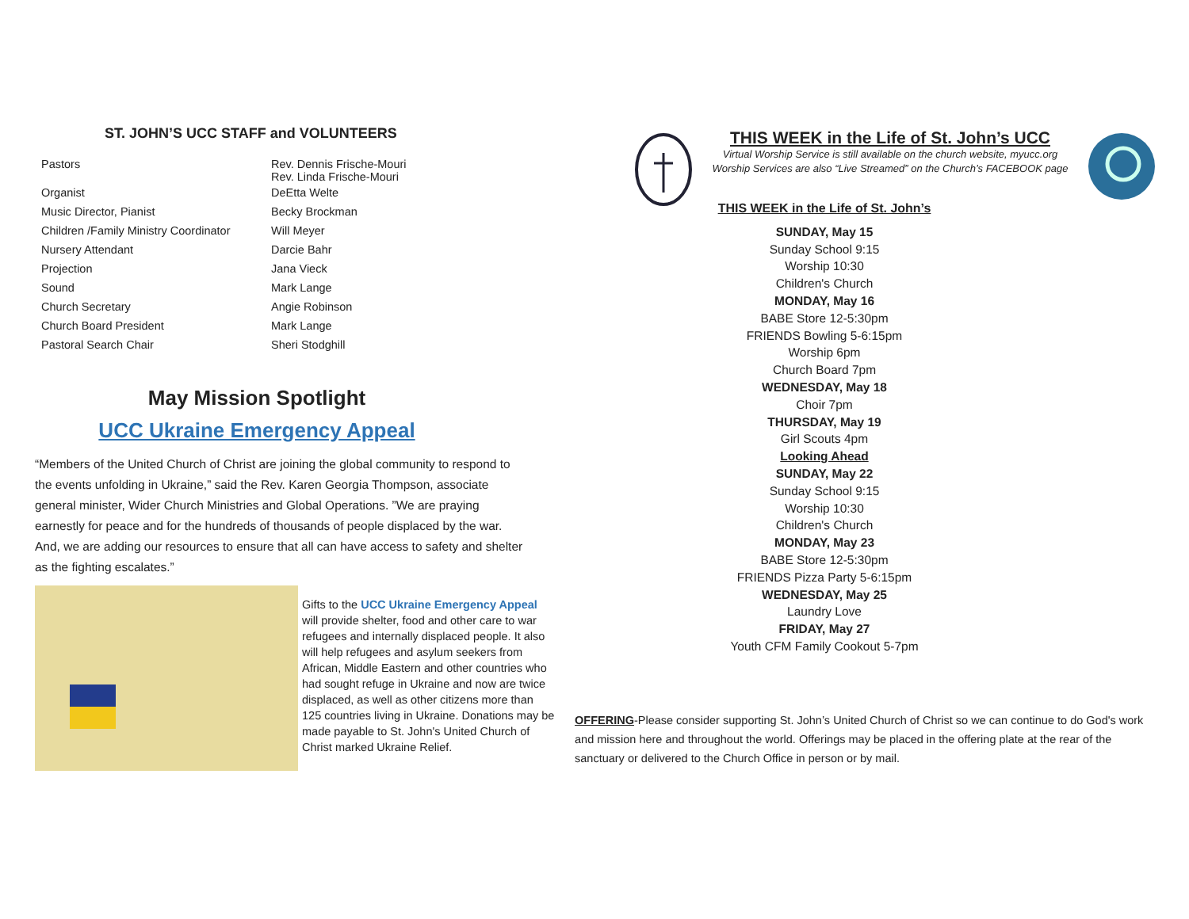ST. JOHN’S UCC STAFF and VOLUNTEERS
| Pastors | Rev. Dennis Frische-Mouri Rev. Linda Frische-Mouri |
| Organist | DeEtta Welte |
| Music Director, Pianist | Becky Brockman |
| Children /Family Ministry Coordinator | Will Meyer |
| Nursery Attendant | Darcie Bahr |
| Projection | Jana Vieck |
| Sound | Mark Lange |
| Church Secretary | Angie Robinson |
| Church Board President | Mark Lange |
| Pastoral Search Chair | Sheri Stodghill |
May Mission Spotlight
UCC Ukraine Emergency Appeal
“Members of the United Church of Christ are joining the global community to respond to the events unfolding in Ukraine,” said the Rev. Karen Georgia Thompson, associate general minister, Wider Church Ministries and Global Operations. ”We are praying earnestly for peace and for the hundreds of thousands of people displaced by the war. And, we are adding our resources to ensure that all can have access to safety and shelter as the fighting escalates.”
Gifts to the UCC Ukraine Emergency Appeal will provide shelter, food and other care to war refugees and internally displaced people. It also will help refugees and asylum seekers from African, Middle Eastern and other countries who had sought refuge in Ukraine and now are twice displaced, as well as other citizens more than 125 countries living in Ukraine. Donations may be made payable to St. John's United Church of Christ marked Ukraine Relief.
THIS WEEK in the Life of St. John’s UCC
Virtual Worship Service is still available on the church website, myucc.org
Worship Services are also “Live Streamed” on the Church’s FACEBOOK page
THIS WEEK in the Life of St. John’s
SUNDAY, May 15
Sunday School 9:15
Worship 10:30
Children's Church
MONDAY, May 16
BABE Store 12-5:30pm
FRIENDS Bowling 5-6:15pm
Worship 6pm
Church Board 7pm
WEDNESDAY, May 18
Choir 7pm
THURSDAY, May 19
Girl Scouts 4pm
Looking Ahead
SUNDAY, May 22
Sunday School 9:15
Worship 10:30
Children's Church
MONDAY, May 23
BABE Store 12-5:30pm
FRIENDS Pizza Party 5-6:15pm
WEDNESDAY, May 25
Laundry Love
FRIDAY, May 27
Youth CFM Family Cookout 5-7pm
OFFERING-Please consider supporting St. John’s United Church of Christ so we can continue to do God's work and mission here and throughout the world. Offerings may be placed in the offering plate at the rear of the sanctuary or delivered to the Church Office in person or by mail.